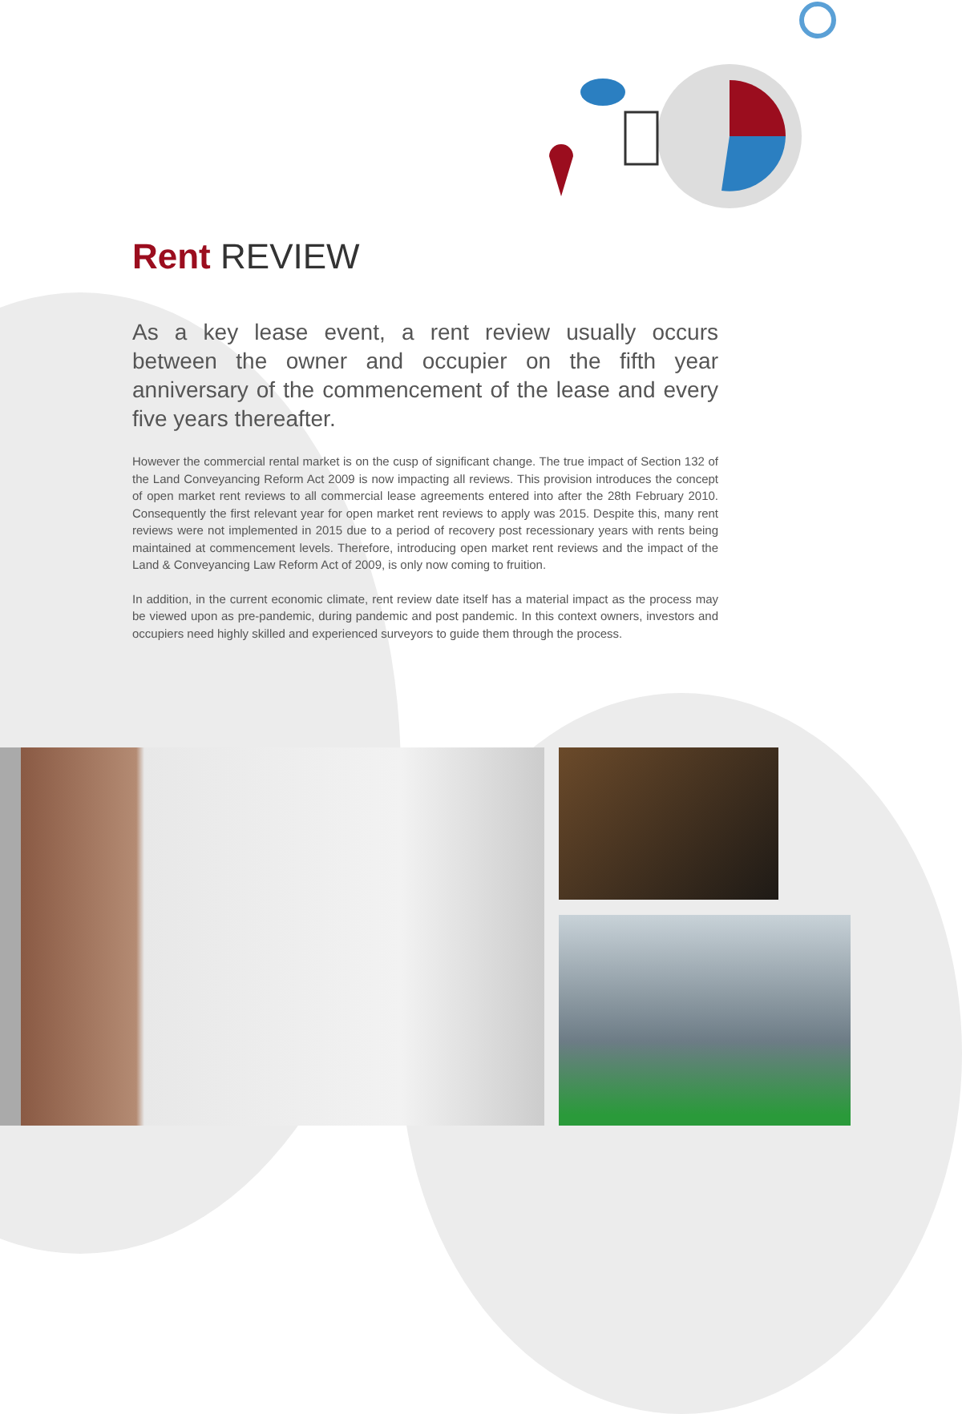Rent REVIEW
As a key lease event, a rent review usually occurs between the owner and occupier on the fifth year anniversary of the commencement of the lease and every five years thereafter.
However the commercial rental market is on the cusp of significant change. The true impact of Section 132 of the Land Conveyancing Reform Act 2009 is now impacting all reviews. This provision introduces the concept of open market rent reviews to all commercial lease agreements entered into after the 28th February 2010. Consequently the first relevant year for open market rent reviews to apply was 2015. Despite this, many rent reviews were not implemented in 2015 due to a period of recovery post recessionary years with rents being maintained at commencement levels. Therefore, introducing open market rent reviews and the impact of the Land & Conveyancing Law Reform Act of 2009, is only now coming to fruition.
In addition, in the current economic climate, rent review date itself has a material impact as the process may be viewed upon as pre-pandemic, during pandemic and post pandemic. In this context owners, investors and occupiers need highly skilled and experienced surveyors to guide them through the process.